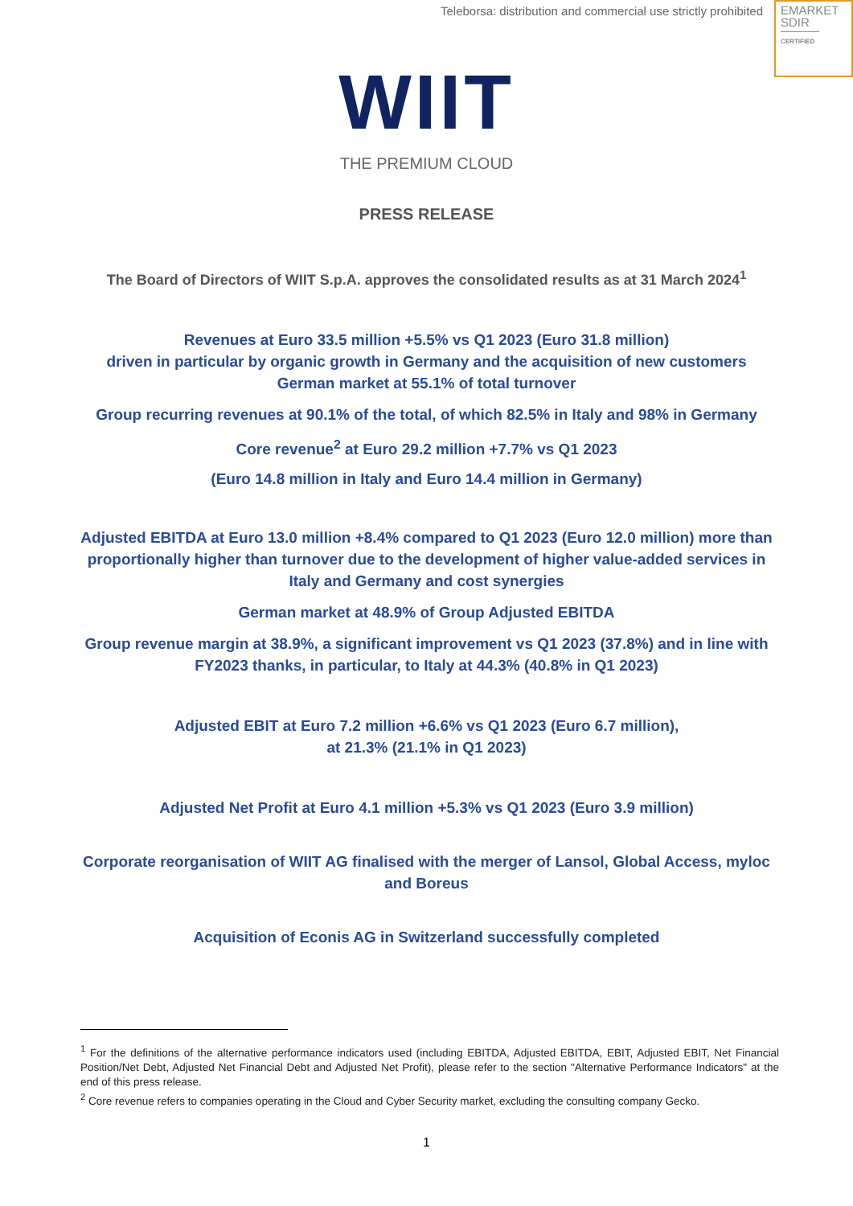Teleborsa: distribution and commercial use strictly prohibited
EMARKET
SDIR
CERTIFIED
WIIT
THE PREMIUM CLOUD
PRESS RELEASE
The Board of Directors of WIIT S.p.A. approves the consolidated results as at 31 March 2024<sup>1</sup>
Revenues at Euro 33.5 million +5.5% vs Q1 2023 (Euro 31.8 million)
driven in particular by organic growth in Germany and the acquisition of new customers
German market at 55.1% of total turnover
Group recurring revenues at 90.1% of the total, of which 82.5% in Italy and 98% in Germany
Core revenue<sup>2</sup> at Euro 29.2 million +7.7% vs Q1 2023
(Euro 14.8 million in Italy and Euro 14.4 million in Germany)
Adjusted EBITDA at Euro 13.0 million +8.4% compared to Q1 2023 (Euro 12.0 million) more than proportionally higher than turnover due to the development of higher value-added services in Italy and Germany and cost synergies
German market at 48.9% of Group Adjusted EBITDA
Group revenue margin at 38.9%, a significant improvement vs Q1 2023 (37.8%) and in line with FY2023 thanks, in particular, to Italy at 44.3% (40.8% in Q1 2023)
Adjusted EBIT at Euro 7.2 million +6.6% vs Q1 2023 (Euro 6.7 million),
at 21.3% (21.1% in Q1 2023)
Adjusted Net Profit at Euro 4.1 million +5.3% vs Q1 2023 (Euro 3.9 million)
Corporate reorganisation of WIIT AG finalised with the merger of Lansol, Global Access, myloc and Boreus
Acquisition of Econis AG in Switzerland successfully completed
<sup>1</sup> For the definitions of the alternative performance indicators used (including EBITDA, Adjusted EBITDA, EBIT, Adjusted EBIT, Net Financial Position/Net Debt, Adjusted Net Financial Debt and Adjusted Net Profit), please refer to the section "Alternative Performance Indicators" at the end of this press release.
<sup>2</sup> Core revenue refers to companies operating in the Cloud and Cyber Security market, excluding the consulting company Gecko.
1